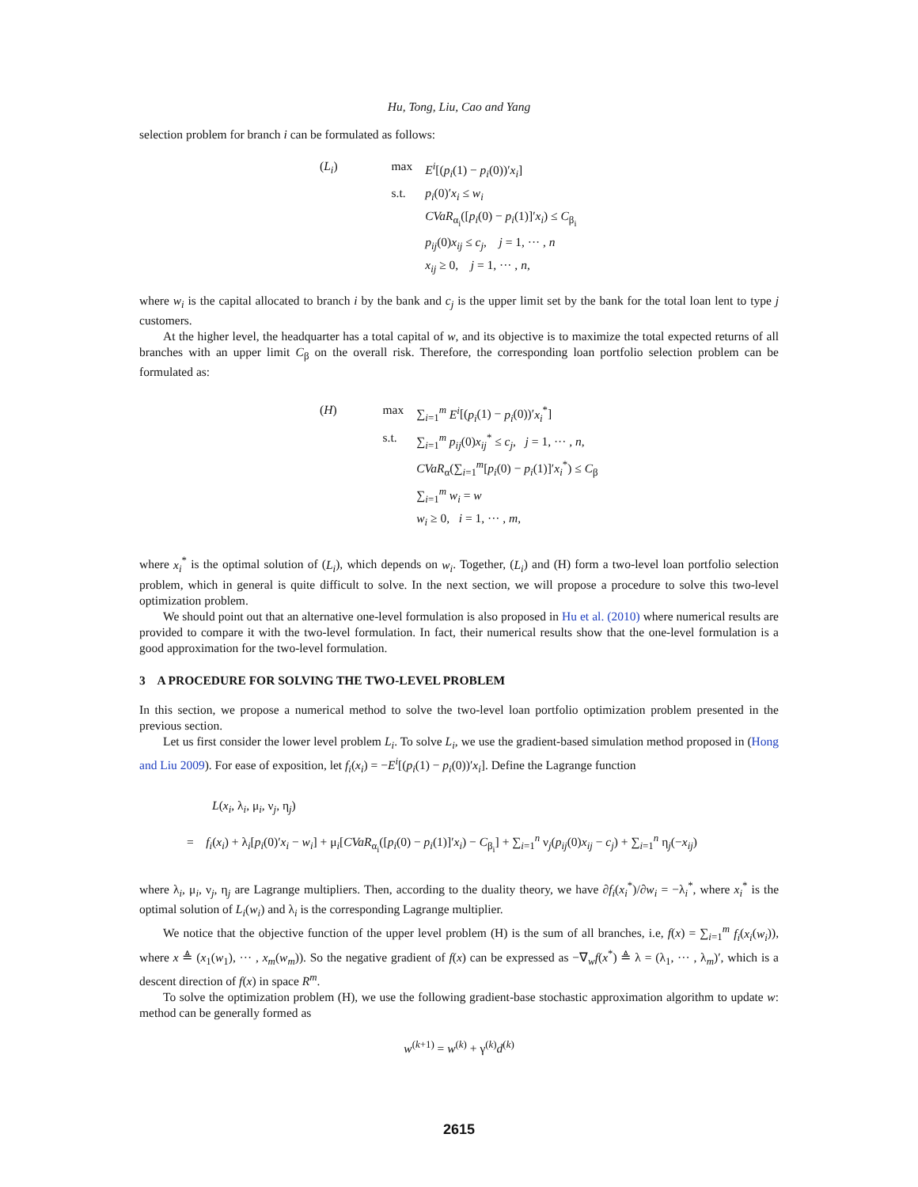Hu, Tong, Liu, Cao and Yang
selection problem for branch i can be formulated as follows:
| ( L<sub>i</sub> ) | max | E<sup>i</sup> [( p<sub>i</sub> (1) − p<sub>i</sub> (0))′ x<sub>i</sub> ] |
| | s.t. | p<sub>i</sub> (0)′ x<sub>i</sub> ≤ w<sub>i</sub> |
| | | CVaR<sub>α<sub>i</sub></sub>([ p<sub>i</sub> (0) − p<sub>i</sub> (1)]′ x<sub>i</sub> ) ≤ C<sub>β<sub>i</sub></sub> |
| | | p<sub>ij</sub> (0) x<sub>ij</sub> ≤ c<sub>j</sub> , j = 1, ··· , n |
| | | x<sub>ij</sub> ≥ 0, j = 1, ··· , n , |
where w<sub>i</sub> is the capital allocated to branch i by the bank and c<sub>j</sub> is the upper limit set by the bank for the total loan lent to type j customers.
At the higher level, the headquarter has a total capital of w, and its objective is to maximize the total expected returns of all branches with an upper limit C<sub>β</sub> on the overall risk. Therefore, the corresponding loan portfolio selection problem can be formulated as:
| ( H ) | max | ∑<sub>i=1</sub><sup>m</sup> E<sup>i</sup> [( p<sub>i</sub> (1) − p<sub>i</sub> (0))′ x<sub>i</sub><sup>*</sup>] |
| | s.t. | ∑<sub>i=1</sub><sup>m</sup> p<sub>ij</sub> (0) x<sub>ij</sub><sup>*</sup> ≤ c<sub>j</sub> , j = 1, ··· , n , |
| | | CVaR<sub>α</sub>(∑<sub>i=1</sub><sup>m</sup>[ p<sub>i</sub> (0) − p<sub>i</sub> (1)]′ x<sub>i</sub><sup>*</sup>) ≤ C<sub>β</sub> |
| | | ∑<sub>i=1</sub><sup>m</sup> w<sub>i</sub> = w |
| | | w<sub>i</sub> ≥ 0, i = 1, ··· , m , |
where x<sub>i</sub><sup>*</sup> is the optimal solution of (L<sub>i</sub>), which depends on w<sub>i</sub>. Together, (L<sub>i</sub>) and (H) form a two-level loan portfolio selection problem, which in general is quite difficult to solve. In the next section, we will propose a procedure to solve this two-level optimization problem.
We should point out that an alternative one-level formulation is also proposed in Hu et al. (2010) where numerical results are provided to compare it with the two-level formulation. In fact, their numerical results show that the one-level formulation is a good approximation for the two-level formulation.
3 A PROCEDURE FOR SOLVING THE TWO-LEVEL PROBLEM
In this section, we propose a numerical method to solve the two-level loan portfolio optimization problem presented in the previous section.
Let us first consider the lower level problem L<sub>i</sub>. To solve L<sub>i</sub>, we use the gradient-based simulation method proposed in (Hong and Liu 2009). For ease of exposition, let f<sub>i</sub>(x<sub>i</sub>) = −E<sup>i</sup>[(p<sub>i</sub>(1) − p<sub>i</sub>(0))′x<sub>i</sub>]. Define the Lagrange function
L(x<sub>i</sub>, λ<sub>i</sub>, μ<sub>i</sub>, ν<sub>j</sub>, η<sub>j</sub>)
= f<sub>i</sub>(x<sub>i</sub>) + λ<sub>i</sub>[p<sub>i</sub>(0)′x<sub>i</sub> − w<sub>i</sub>] + μ<sub>i</sub>[CVaR<sub>α<sub>i</sub></sub>([p<sub>i</sub>(0) − p<sub>i</sub>(1)]′x<sub>i</sub>) − C<sub>β<sub>i</sub></sub>] + ∑<sub>i=1</sub><sup>n</sup> ν<sub>j</sub>(p<sub>ij</sub>(0)x<sub>ij</sub> − c<sub>j</sub>) + ∑<sub>i=1</sub><sup>n</sup> η<sub>j</sub>(−x<sub>ij</sub>)
where λ<sub>i</sub>, μ<sub>i</sub>, ν<sub>j</sub>, η<sub>j</sub> are Lagrange multipliers. Then, according to the duality theory, we have ∂f<sub>i</sub>(x<sub>i</sub><sup>*</sup>)/∂w<sub>i</sub> = −λ<sub>i</sub><sup>*</sup>, where x<sub>i</sub><sup>*</sup> is the optimal solution of L<sub>i</sub>(w<sub>i</sub>) and λ<sub>i</sub> is the corresponding Lagrange multiplier.
We notice that the objective function of the upper level problem (H) is the sum of all branches, i.e, f(x) = ∑<sub>i=1</sub><sup>m</sup> f<sub>i</sub>(x<sub>i</sub>(w<sub>i</sub>)), where x ≜ (x<sub>1</sub>(w<sub>1</sub>), ··· , x<sub>m</sub>(w<sub>m</sub>)). So the negative gradient of f(x) can be expressed as −∇<sub>w</sub>f(x<sup>*</sup>) ≜ λ = (λ<sub>1</sub>, ··· , λ<sub>m</sub>)′, which is a descent direction of f(x) in space R<sup>m</sup>.
To solve the optimization problem (H), we use the following gradient-base stochastic approximation algorithm to update w: method can be generally formed as
w<sup>(k+1)</sup> = w<sup>(k)</sup> + γ<sup>(k)</sup>d<sup>(k)</sup>
2615